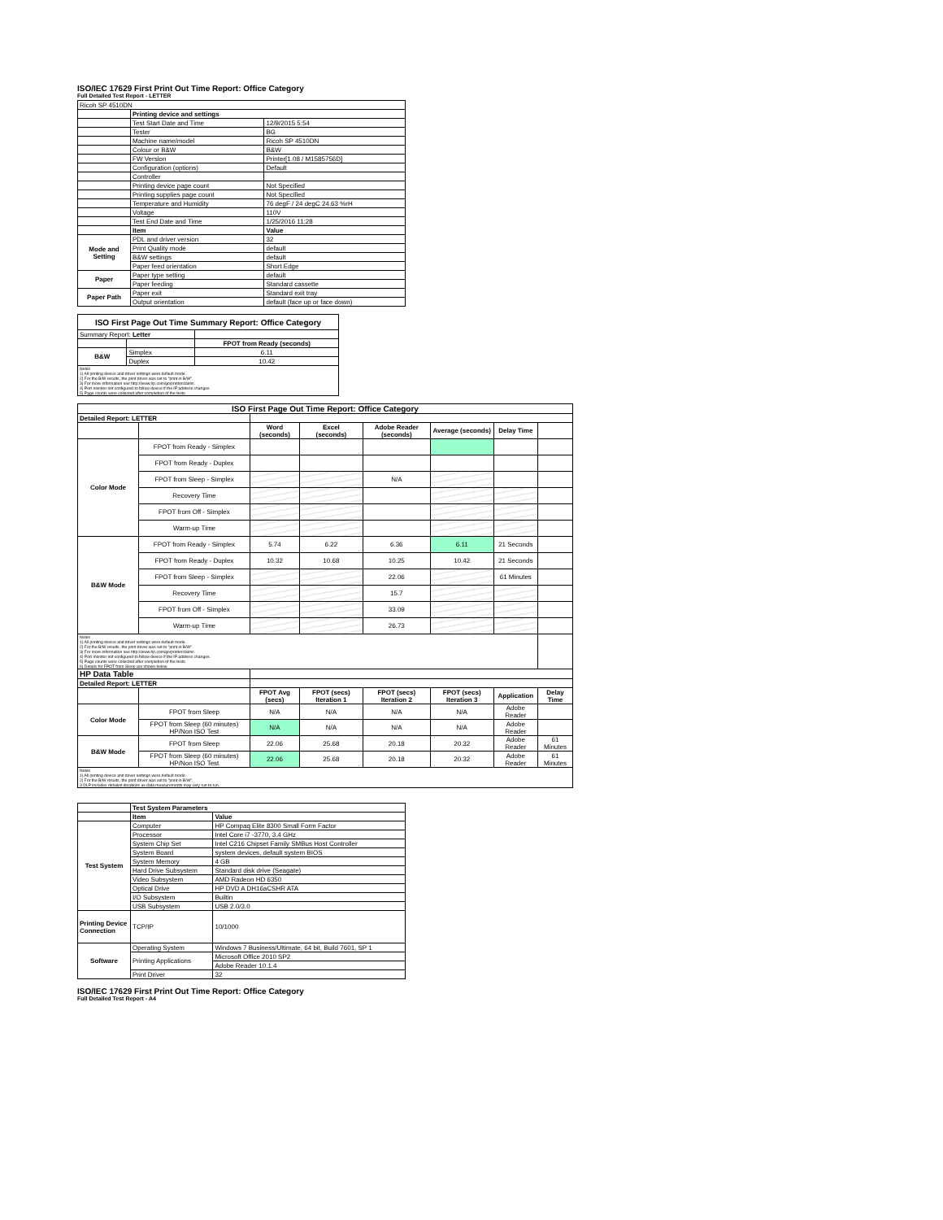ISO/IEC 17629 First Print Out Time Report: Office Category
Full Detailed Test Report - LETTER
| Ricoh SP 4510DN | | |
| | Printing device and settings | |
| | Test Start Date and Time | 12/9/2015 5:54 |
| | Tester | BG |
| | Machine name/model | Ricoh SP 4510DN |
| | Colour or B&W | B&W |
| | FW Version | Printer[1.08 / M1585756D] |
| | Configuration (options) | Default |
| | Controller | |
| | Printing device page count | Not Specified |
| | Printing supplies page count | Not Specified |
| | Temperature and Humidity | 76 degF / 24 degC 24.63 %rH |
| | Voltage | 110V |
| | Test End Date and Time | 1/25/2016 11:28 |
| | Item | Value |
| Mode and Setting | PDL and driver version | 32 |
| | Print Quality mode | default |
| | B&W settings | default |
| | Paper feed orientation | Short Edge |
| Paper | Paper type setting | default |
| | Paper feeding | Standard cassette |
| Paper Path | Paper exit | Standard exit tray |
| | Output orientation | default (face up or face down) |
| ISO First Page Out Time Summary Report: Office Category | | |
| --- | --- | --- |
| Summary Report: Letter | | |
| | | FPOT from Ready (seconds) |
| B&W | Simplex | 6.11 |
| | Duplex | 10.42 |
| Notes 1) All printing device and driver settings were default mode. 2) For the B/W results, the print driver was set to "print in B/W". 3) For more information see http://www.hp.com/go/printerclaims. 4) Port monitor not configured to follow device if the IP address changes. 5) Page counts were collected after completion of the tests. | | |
| ISO First Page Out Time Report: Office Category | | | | | | | |
| --- | --- | --- | --- | --- | --- | --- | --- |
| Detailed Report: LETTER | | | | | | | |
| | | Word (seconds) | Excel (seconds) | Adobe Reader (seconds) | Average (seconds) | Delay Time | |
| Color Mode | FPOT from Ready - Simplex | | | | | | |
| | FPOT from Ready - Duplex | | | | | | |
| | FPOT from Sleep - Simplex | | | N/A | | | |
| | Recovery Time | | | | | | |
| | FPOT from Off - Simplex | | | | | | |
| | Warm-up Time | | | | | | |
| B&W Mode | FPOT from Ready - Simplex | 5.74 | 6.22 | 6.36 | 6.11 | 21 Seconds | |
| | FPOT from Ready - Duplex | 10.32 | 10.68 | 10.25 | 10.42 | 21 Seconds | |
| | FPOT from Sleep - Simplex | | | 22.06 | | 61 Minutes | |
| | Recovery Time | | | 15.7 | | | |
| | FPOT from Off - Simplex | | | 33.09 | | | |
| | Warm-up Time | | | 26.73 | | | |
| Notes 1) All printing device and driver settings were default mode. 2) For the B/W results, the print driver was set to "print in B/W". 3) For more information see http://www.hp.com/go/printerclaims. 4) Port monitor not configured to follow device if the IP address changes. 5) Page counts were collected after completion of the tests. 6) Details for FPOT from Sleep are shown below. | | | | | | | |
| HP Data Table | | | | | | | |
| Detailed Report: LETTER | | | | | | | |
| | | FPOT Avg (secs) | FPOT (secs) Iteration 1 | FPOT (secs) Iteration 2 | FPOT (secs) Iteration 3 | Application | Delay Time |
| Color Mode | FPOT from Sleep | N/A | N/A | N/A | N/A | Adobe Reader | |
| | FPOT from Sleep (60 minutes) HP/Non ISO Test | N/A | N/A | N/A | N/A | Adobe Reader | |
| B&W Mode | FPOT from Sleep | 22.06 | 25.68 | 20.18 | 20.32 | Adobe Reader | 61 Minutes |
| | FPOT from Sleep (60 minutes) HP/Non ISO Test | 22.06 | 25.68 | 20.18 | 20.32 | Adobe Reader | 61 Minutes |
| Notes 1) All printing device and driver settings were default mode. 2) For the B/W results, the print driver was set to "print in B/W". 3 DLP includes detailed iterations as data measurements may vary run to run. | | | | | | | |
| | Test System Parameters | |
| | Item | Value |
| Test System | Computer | HP Compaq Elite 8300 Small Form Factor |
| | Processor | Intel Core i7 -3770, 3.4 GHz |
| | System Chip Set | Intel C216 Chipset Family SMBus Host Controller |
| | System Board | system devices, default system BIOS |
| | System Memory | 4 GB |
| | Hard Drive Subsystem | Standard disk drive (Seagate) |
| | Video Subsystem | AMD Radeon HD 6350 |
| | Optical Drive | HP DVD A DH16aCSHR ATA |
| | I/O Subsystem | Builtin |
| | USB Subsystem | USB 2.0/3.0 |
| Printing Device Connection | TCP/IP | 10/1000 |
| Software | Operating System | Windows 7 Business/Ultimate, 64 bit, Build 7601, SP 1 |
| | Printing Applications | Microsoft Office 2010 SP2 |
| | | Adobe Reader 10.1.4 |
| | Print Driver | 32 |
ISO/IEC 17629 First Print Out Time Report: Office Category
Full Detailed Test Report - A4